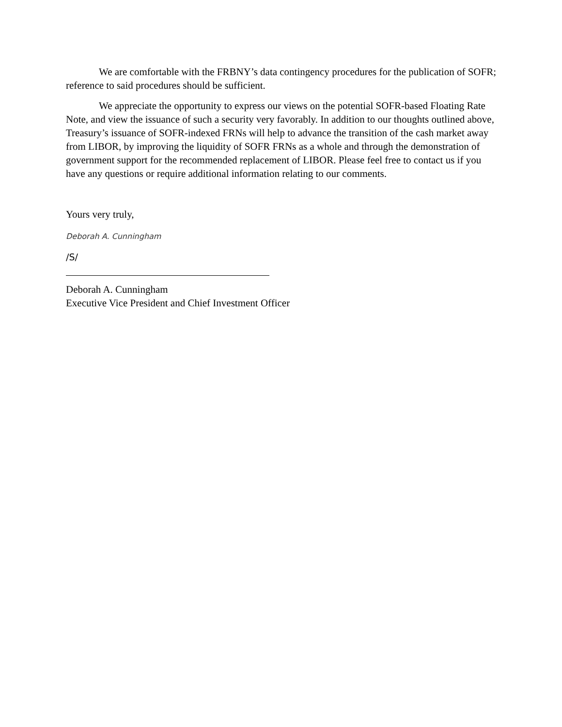We are comfortable with the FRBNY’s data contingency procedures for the publication of SOFR; reference to said procedures should be sufficient.
We appreciate the opportunity to express our views on the potential SOFR-based Floating Rate Note, and view the issuance of such a security very favorably. In addition to our thoughts outlined above, Treasury’s issuance of SOFR-indexed FRNs will help to advance the transition of the cash market away from LIBOR, by improving the liquidity of SOFR FRNs as a whole and through the demonstration of government support for the recommended replacement of LIBOR. Please feel free to contact us if you have any questions or require additional information relating to our comments.
Yours very truly,
Deborah A. Cunningham
/S/
Deborah A. Cunningham
Executive Vice President and Chief Investment Officer